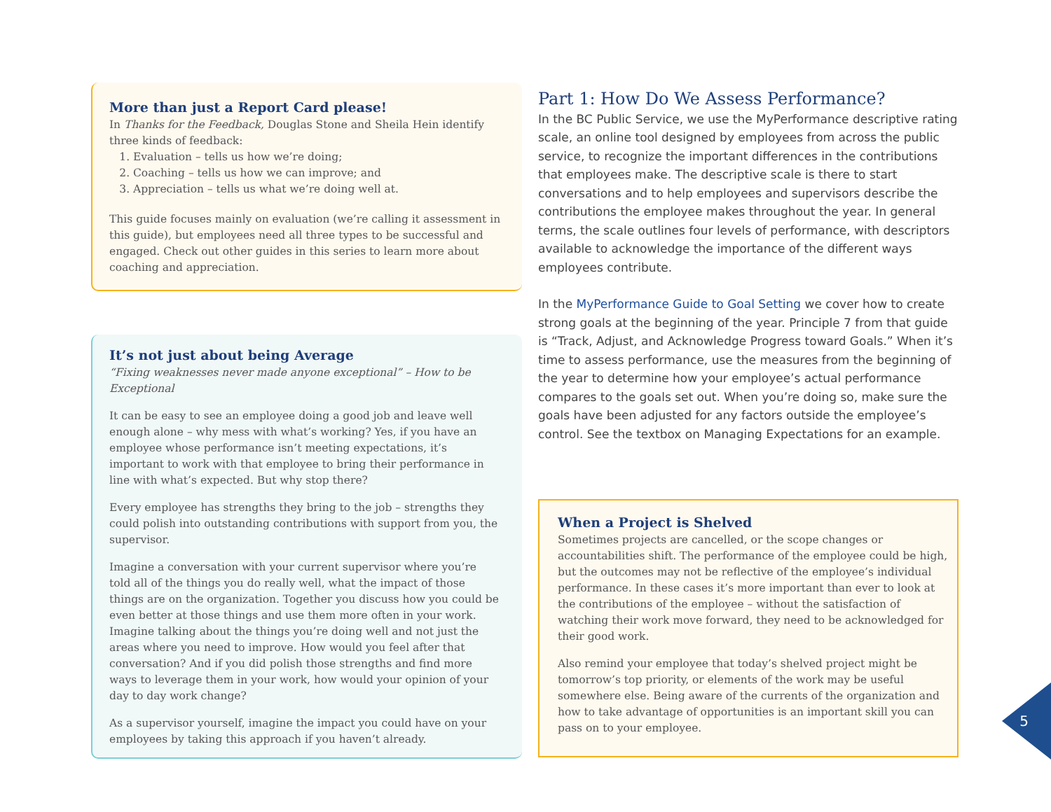More than just a Report Card please!
In Thanks for the Feedback, Douglas Stone and Sheila Hein identify three kinds of feedback:
1. Evaluation – tells us how we’re doing;
2. Coaching – tells us how we can improve; and
3. Appreciation – tells us what we’re doing well at.
This guide focuses mainly on evaluation (we’re calling it assessment in this guide), but employees need all three types to be successful and engaged. Check out other guides in this series to learn more about coaching and appreciation.
It’s not just about being Average
“Fixing weaknesses never made anyone exceptional” – How to be Exceptional
It can be easy to see an employee doing a good job and leave well enough alone – why mess with what’s working? Yes, if you have an employee whose performance isn’t meeting expectations, it’s important to work with that employee to bring their performance in line with what’s expected. But why stop there?
Every employee has strengths they bring to the job – strengths they could polish into outstanding contributions with support from you, the supervisor.
Imagine a conversation with your current supervisor where you’re told all of the things you do really well, what the impact of those things are on the organization. Together you discuss how you could be even better at those things and use them more often in your work. Imagine talking about the things you’re doing well and not just the areas where you need to improve. How would you feel after that conversation? And if you did polish those strengths and find more ways to leverage them in your work, how would your opinion of your day to day work change?
As a supervisor yourself, imagine the impact you could have on your employees by taking this approach if you haven’t already.
Part 1: How Do We Assess Performance?
In the BC Public Service, we use the MyPerformance descriptive rating scale, an online tool designed by employees from across the public service, to recognize the important differences in the contributions that employees make. The descriptive scale is there to start conversations and to help employees and supervisors describe the contributions the employee makes throughout the year. In general terms, the scale outlines four levels of performance, with descriptors available to acknowledge the importance of the different ways employees contribute.
In the MyPerformance Guide to Goal Setting we cover how to create strong goals at the beginning of the year. Principle 7 from that guide is “Track, Adjust, and Acknowledge Progress toward Goals.” When it’s time to assess performance, use the measures from the beginning of the year to determine how your employee’s actual performance compares to the goals set out. When you’re doing so, make sure the goals have been adjusted for any factors outside the employee’s control. See the textbox on Managing Expectations for an example.
When a Project is Shelved
Sometimes projects are cancelled, or the scope changes or accountabilities shift. The performance of the employee could be high, but the outcomes may not be reflective of the employee’s individual performance. In these cases it’s more important than ever to look at the contributions of the employee – without the satisfaction of watching their work move forward, they need to be acknowledged for their good work.
Also remind your employee that today’s shelved project might be tomorrow’s top priority, or elements of the work may be useful somewhere else. Being aware of the currents of the organization and how to take advantage of opportunities is an important skill you can pass on to your employee.
5